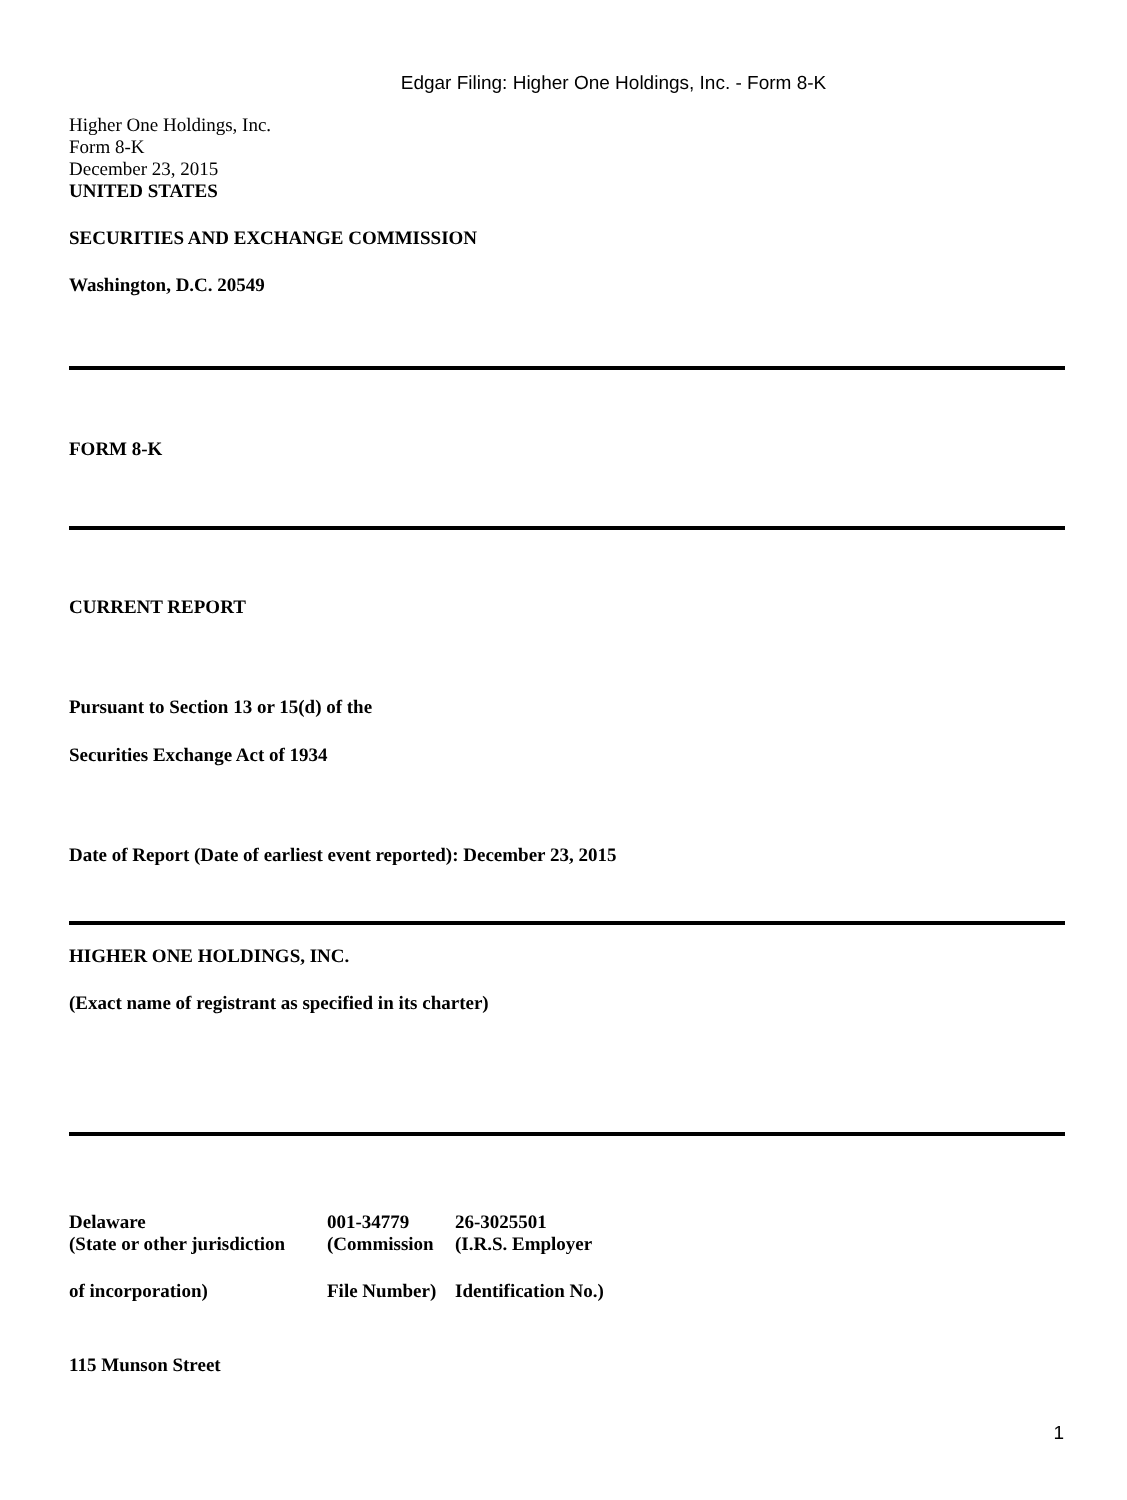Edgar Filing: Higher One Holdings, Inc. - Form 8-K
Higher One Holdings, Inc.
Form 8-K
December 23, 2015
UNITED STATES
SECURITIES AND EXCHANGE COMMISSION
Washington, D.C. 20549
FORM 8-K
CURRENT REPORT
Pursuant to Section 13 or 15(d) of the
Securities Exchange Act of 1934
Date of Report (Date of earliest event reported): December 23, 2015
HIGHER ONE HOLDINGS, INC.
(Exact name of registrant as specified in its charter)
| Delaware | 001-34779 | 26-3025501 |
| (State or other jurisdiction | (Commission | (I.R.S. Employer |
| of incorporation) | File Number) | Identification No.) |
115 Munson Street
1